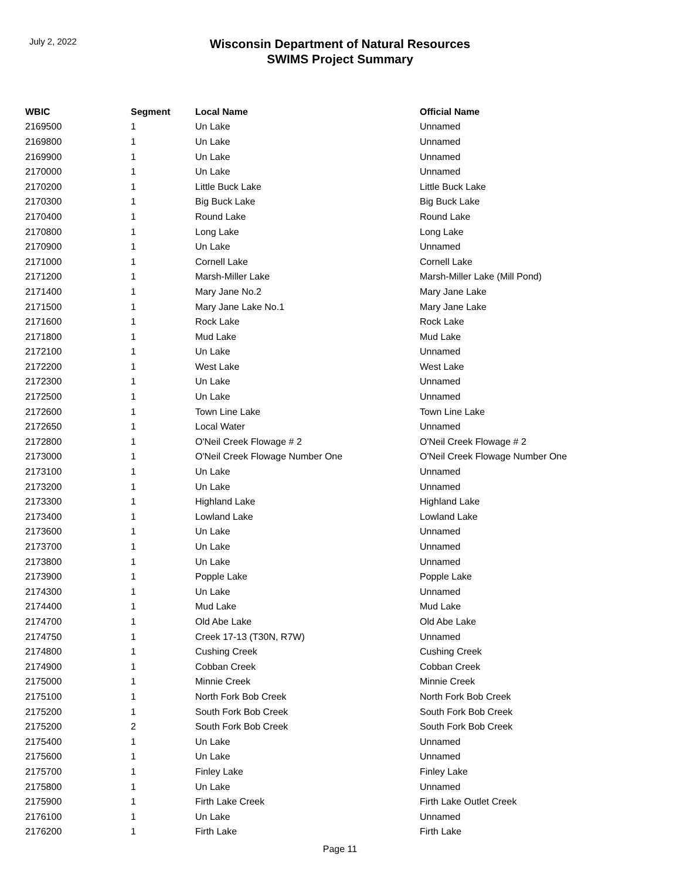July 2, 2022
Wisconsin Department of Natural Resources
SWIMS Project Summary
| WBIC | Segment | Local Name | Official Name |
| --- | --- | --- | --- |
| 2169500 | 1 | Un Lake | Unnamed |
| 2169800 | 1 | Un Lake | Unnamed |
| 2169900 | 1 | Un Lake | Unnamed |
| 2170000 | 1 | Un Lake | Unnamed |
| 2170200 | 1 | Little Buck Lake | Little Buck Lake |
| 2170300 | 1 | Big Buck Lake | Big Buck Lake |
| 2170400 | 1 | Round Lake | Round Lake |
| 2170800 | 1 | Long Lake | Long Lake |
| 2170900 | 1 | Un Lake | Unnamed |
| 2171000 | 1 | Cornell Lake | Cornell Lake |
| 2171200 | 1 | Marsh-Miller Lake | Marsh-Miller Lake (Mill Pond) |
| 2171400 | 1 | Mary Jane No.2 | Mary Jane Lake |
| 2171500 | 1 | Mary Jane Lake No.1 | Mary Jane Lake |
| 2171600 | 1 | Rock Lake | Rock Lake |
| 2171800 | 1 | Mud Lake | Mud Lake |
| 2172100 | 1 | Un Lake | Unnamed |
| 2172200 | 1 | West Lake | West Lake |
| 2172300 | 1 | Un Lake | Unnamed |
| 2172500 | 1 | Un Lake | Unnamed |
| 2172600 | 1 | Town Line Lake | Town Line Lake |
| 2172650 | 1 | Local Water | Unnamed |
| 2172800 | 1 | O'Neil Creek Flowage # 2 | O'Neil Creek Flowage # 2 |
| 2173000 | 1 | O'Neil Creek Flowage Number One | O'Neil Creek Flowage Number One |
| 2173100 | 1 | Un Lake | Unnamed |
| 2173200 | 1 | Un Lake | Unnamed |
| 2173300 | 1 | Highland Lake | Highland Lake |
| 2173400 | 1 | Lowland Lake | Lowland Lake |
| 2173600 | 1 | Un Lake | Unnamed |
| 2173700 | 1 | Un Lake | Unnamed |
| 2173800 | 1 | Un Lake | Unnamed |
| 2173900 | 1 | Popple Lake | Popple Lake |
| 2174300 | 1 | Un Lake | Unnamed |
| 2174400 | 1 | Mud Lake | Mud Lake |
| 2174700 | 1 | Old Abe Lake | Old Abe Lake |
| 2174750 | 1 | Creek 17-13 (T30N, R7W) | Unnamed |
| 2174800 | 1 | Cushing Creek | Cushing Creek |
| 2174900 | 1 | Cobban Creek | Cobban Creek |
| 2175000 | 1 | Minnie Creek | Minnie Creek |
| 2175100 | 1 | North Fork Bob Creek | North Fork Bob Creek |
| 2175200 | 1 | South Fork Bob Creek | South Fork Bob Creek |
| 2175200 | 2 | South Fork Bob Creek | South Fork Bob Creek |
| 2175400 | 1 | Un Lake | Unnamed |
| 2175600 | 1 | Un Lake | Unnamed |
| 2175700 | 1 | Finley Lake | Finley Lake |
| 2175800 | 1 | Un Lake | Unnamed |
| 2175900 | 1 | Firth Lake Creek | Firth Lake Outlet Creek |
| 2176100 | 1 | Un Lake | Unnamed |
| 2176200 | 1 | Firth Lake | Firth Lake |
Page 11